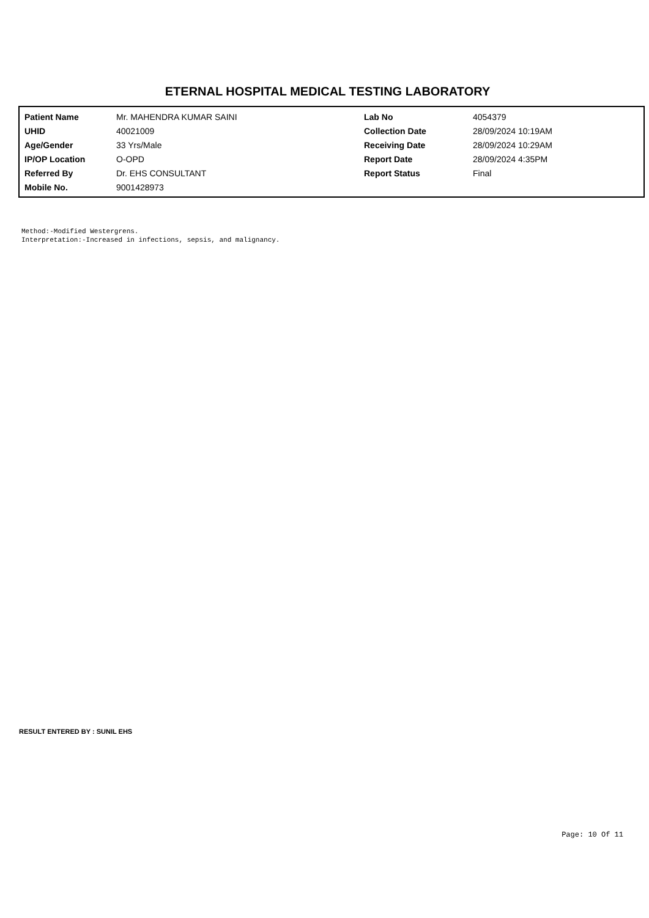ETERNAL HOSPITAL MEDICAL TESTING LABORATORY
| Patient Name | Mr. MAHENDRA KUMAR SAINI | Lab No | 4054379 |
| UHID | 40021009 | Collection Date | 28/09/2024 10:19AM |
| Age/Gender | 33 Yrs/Male | Receiving Date | 28/09/2024 10:29AM |
| IP/OP Location | O-OPD | Report Date | 28/09/2024 4:35PM |
| Referred By | Dr. EHS CONSULTANT | Report Status | Final |
| Mobile No. | 9001428973 | | |
Method:-Modified Westergrens.
Interpretation:-Increased in infections, sepsis, and malignancy.
RESULT ENTERED BY : SUNIL EHS
Page: 10 Of 11